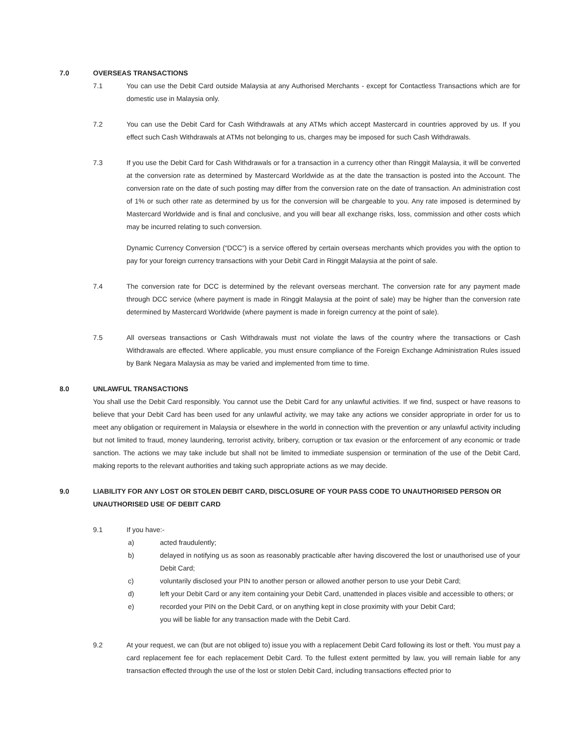7.0 OVERSEAS TRANSACTIONS
7.1 You can use the Debit Card outside Malaysia at any Authorised Merchants - except for Contactless Transactions which are for domestic use in Malaysia only.
7.2 You can use the Debit Card for Cash Withdrawals at any ATMs which accept Mastercard in countries approved by us. If you effect such Cash Withdrawals at ATMs not belonging to us, charges may be imposed for such Cash Withdrawals.
7.3 If you use the Debit Card for Cash Withdrawals or for a transaction in a currency other than Ringgit Malaysia, it will be converted at the conversion rate as determined by Mastercard Worldwide as at the date the transaction is posted into the Account. The conversion rate on the date of such posting may differ from the conversion rate on the date of transaction. An administration cost of 1% or such other rate as determined by us for the conversion will be chargeable to you. Any rate imposed is determined by Mastercard Worldwide and is final and conclusive, and you will bear all exchange risks, loss, commission and other costs which may be incurred relating to such conversion.
Dynamic Currency Conversion (“DCC”) is a service offered by certain overseas merchants which provides you with the option to pay for your foreign currency transactions with your Debit Card in Ringgit Malaysia at the point of sale.
7.4 The conversion rate for DCC is determined by the relevant overseas merchant. The conversion rate for any payment made through DCC service (where payment is made in Ringgit Malaysia at the point of sale) may be higher than the conversion rate determined by Mastercard Worldwide (where payment is made in foreign currency at the point of sale).
7.5 All overseas transactions or Cash Withdrawals must not violate the laws of the country where the transactions or Cash Withdrawals are effected. Where applicable, you must ensure compliance of the Foreign Exchange Administration Rules issued by Bank Negara Malaysia as may be varied and implemented from time to time.
8.0 UNLAWFUL TRANSACTIONS
You shall use the Debit Card responsibly. You cannot use the Debit Card for any unlawful activities. If we find, suspect or have reasons to believe that your Debit Card has been used for any unlawful activity, we may take any actions we consider appropriate in order for us to meet any obligation or requirement in Malaysia or elsewhere in the world in connection with the prevention or any unlawful activity including but not limited to fraud, money laundering, terrorist activity, bribery, corruption or tax evasion or the enforcement of any economic or trade sanction. The actions we may take include but shall not be limited to immediate suspension or termination of the use of the Debit Card, making reports to the relevant authorities and taking such appropriate actions as we may decide.
9.0 LIABILITY FOR ANY LOST OR STOLEN DEBIT CARD, DISCLOSURE OF YOUR PASS CODE TO UNAUTHORISED PERSON OR UNAUTHORISED USE OF DEBIT CARD
9.1 If you have:-
a) acted fraudulently;
b) delayed in notifying us as soon as reasonably practicable after having discovered the lost or unauthorised use of your Debit Card;
c) voluntarily disclosed your PIN to another person or allowed another person to use your Debit Card;
d) left your Debit Card or any item containing your Debit Card, unattended in places visible and accessible to others; or
e) recorded your PIN on the Debit Card, or on anything kept in close proximity with your Debit Card;
you will be liable for any transaction made with the Debit Card.
9.2 At your request, we can (but are not obliged to) issue you with a replacement Debit Card following its lost or theft. You must pay a card replacement fee for each replacement Debit Card. To the fullest extent permitted by law, you will remain liable for any transaction effected through the use of the lost or stolen Debit Card, including transactions effected prior to